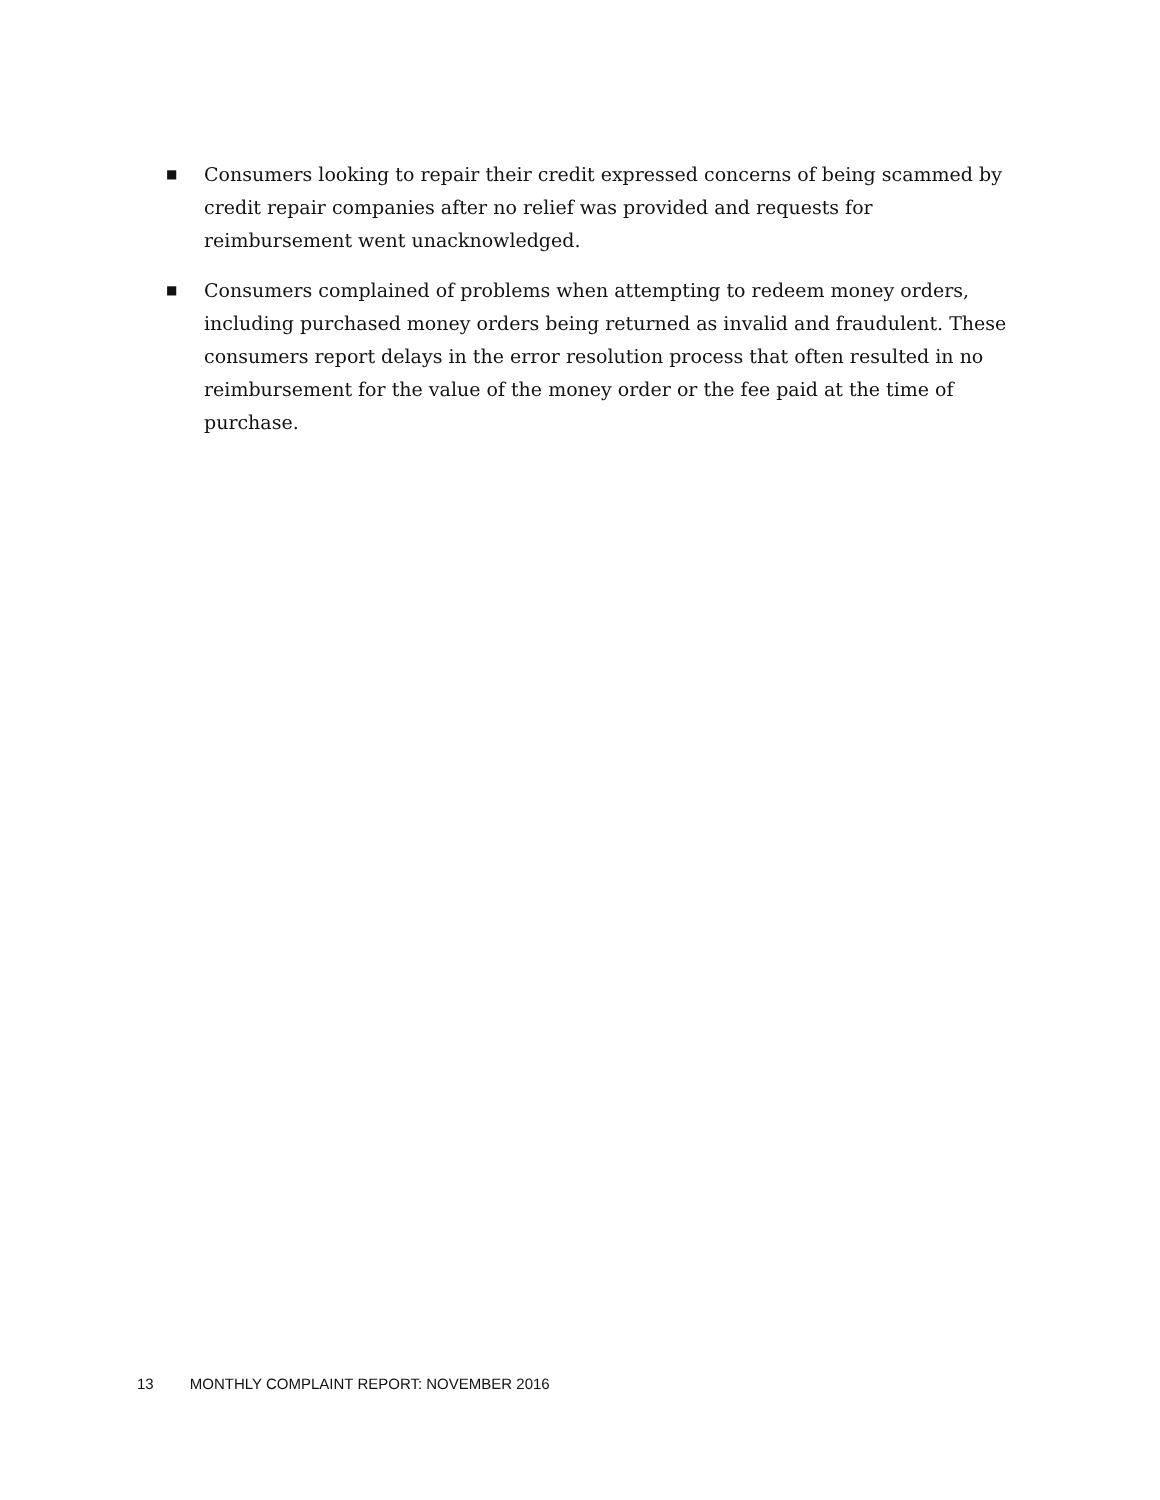■
Consumers looking to repair their credit expressed concerns of being scammed by credit repair companies after no relief was provided and requests for reimbursement went unacknowledged.
■
Consumers complained of problems when attempting to redeem money orders, including purchased money orders being returned as invalid and fraudulent. These consumers report delays in the error resolution process that often resulted in no reimbursement for the value of the money order or the fee paid at the time of purchase.
13 MONTHLY COMPLAINT REPORT: NOVEMBER 2016